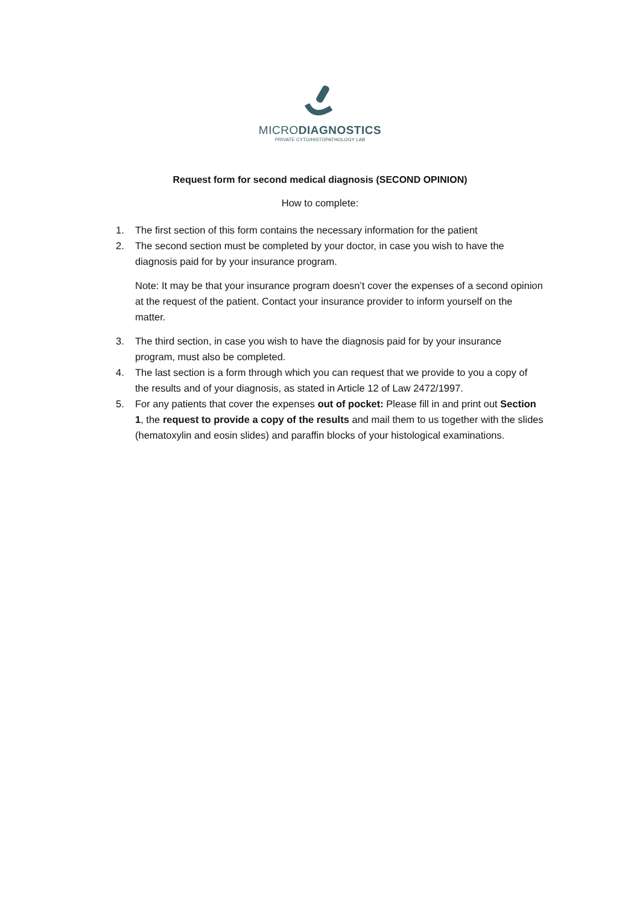MICRODIAGNOSTICS
PRIVATE CYTO/HISTOPATHOLOGY LAB
Request form for second medical diagnosis (SECOND OPINION)
How to complete:
1. The first section of this form contains the necessary information for the patient
2. The second section must be completed by your doctor, in case you wish to have the diagnosis paid for by your insurance program.
Note: It may be that your insurance program doesn’t cover the expenses of a second opinion at the request of the patient. Contact your insurance provider to inform yourself on the matter.
3. The third section, in case you wish to have the diagnosis paid for by your insurance program, must also be completed.
4. The last section is a form through which you can request that we provide to you a copy of the results and of your diagnosis, as stated in Article 12 of Law 2472/1997.
5. For any patients that cover the expenses out of pocket: Please fill in and print out Section 1, the request to provide a copy of the results and mail them to us together with the slides (hematoxylin and eosin slides) and paraffin blocks of your histological examinations.